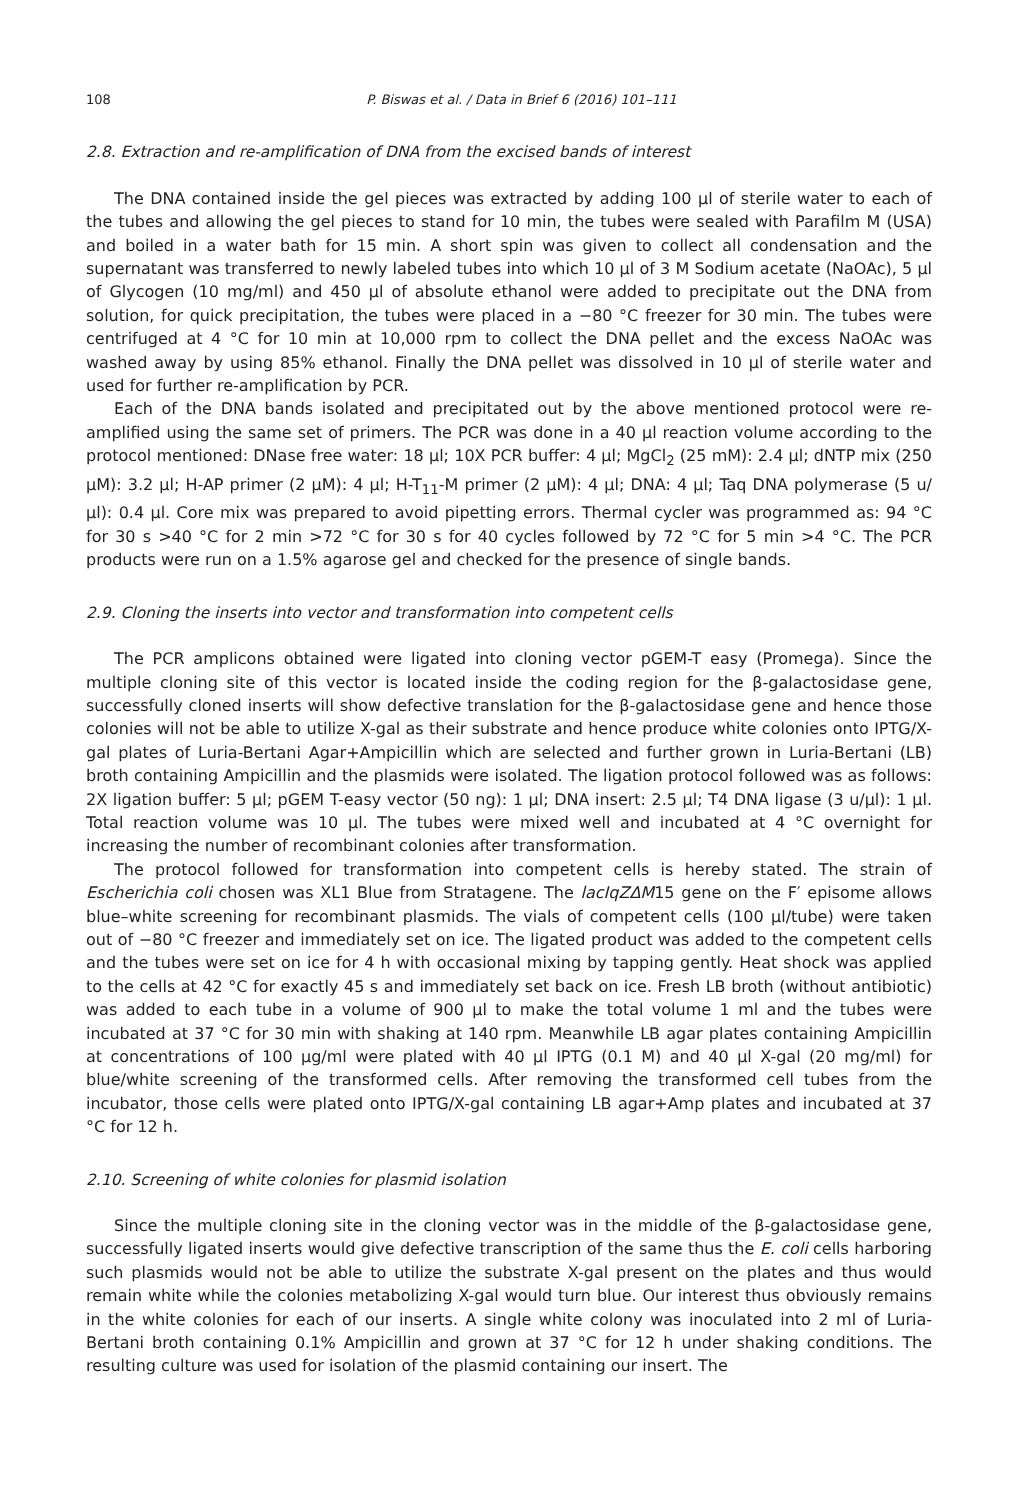108 P. Biswas et al. / Data in Brief 6 (2016) 101–111
2.8. Extraction and re-amplification of DNA from the excised bands of interest
The DNA contained inside the gel pieces was extracted by adding 100 μl of sterile water to each of the tubes and allowing the gel pieces to stand for 10 min, the tubes were sealed with Parafilm M (USA) and boiled in a water bath for 15 min. A short spin was given to collect all condensation and the supernatant was transferred to newly labeled tubes into which 10 μl of 3 M Sodium acetate (NaOAc), 5 μl of Glycogen (10 mg/ml) and 450 μl of absolute ethanol were added to precipitate out the DNA from solution, for quick precipitation, the tubes were placed in a −80 °C freezer for 30 min. The tubes were centrifuged at 4 °C for 10 min at 10,000 rpm to collect the DNA pellet and the excess NaOAc was washed away by using 85% ethanol. Finally the DNA pellet was dissolved in 10 μl of sterile water and used for further re-amplification by PCR.
Each of the DNA bands isolated and precipitated out by the above mentioned protocol were re-amplified using the same set of primers. The PCR was done in a 40 μl reaction volume according to the protocol mentioned: DNase free water: 18 μl; 10X PCR buffer: 4 μl; MgCl<sub>2</sub> (25 mM): 2.4 μl; dNTP mix (250 μM): 3.2 μl; H-AP primer (2 μM): 4 μl; H-T<sub>11</sub>-M primer (2 μM): 4 μl; DNA: 4 μl; Taq DNA polymerase (5 u/μl): 0.4 μl. Core mix was prepared to avoid pipetting errors. Thermal cycler was programmed as: 94 °C for 30 s >40 °C for 2 min >72 °C for 30 s for 40 cycles followed by 72 °C for 5 min >4 °C. The PCR products were run on a 1.5% agarose gel and checked for the presence of single bands.
2.9. Cloning the inserts into vector and transformation into competent cells
The PCR amplicons obtained were ligated into cloning vector pGEM-T easy (Promega). Since the multiple cloning site of this vector is located inside the coding region for the β-galactosidase gene, successfully cloned inserts will show defective translation for the β-galactosidase gene and hence those colonies will not be able to utilize X-gal as their substrate and hence produce white colonies onto IPTG/X-gal plates of Luria-Bertani Agar+Ampicillin which are selected and further grown in Luria-Bertani (LB) broth containing Ampicillin and the plasmids were isolated. The ligation protocol followed was as follows: 2X ligation buffer: 5 μl; pGEM T-easy vector (50 ng): 1 μl; DNA insert: 2.5 μl; T4 DNA ligase (3 u/μl): 1 μl. Total reaction volume was 10 μl. The tubes were mixed well and incubated at 4 °C overnight for increasing the number of recombinant colonies after transformation.
The protocol followed for transformation into competent cells is hereby stated. The strain of Escherichia coli chosen was XL1 Blue from Stratagene. The lacIqZΔM15 gene on the F′ episome allows blue–white screening for recombinant plasmids. The vials of competent cells (100 μl/tube) were taken out of −80 °C freezer and immediately set on ice. The ligated product was added to the competent cells and the tubes were set on ice for 4 h with occasional mixing by tapping gently. Heat shock was applied to the cells at 42 °C for exactly 45 s and immediately set back on ice. Fresh LB broth (without antibiotic) was added to each tube in a volume of 900 μl to make the total volume 1 ml and the tubes were incubated at 37 °C for 30 min with shaking at 140 rpm. Meanwhile LB agar plates containing Ampicillin at concentrations of 100 μg/ml were plated with 40 μl IPTG (0.1 M) and 40 μl X-gal (20 mg/ml) for blue/white screening of the transformed cells. After removing the transformed cell tubes from the incubator, those cells were plated onto IPTG/X-gal containing LB agar+Amp plates and incubated at 37 °C for 12 h.
2.10. Screening of white colonies for plasmid isolation
Since the multiple cloning site in the cloning vector was in the middle of the β-galactosidase gene, successfully ligated inserts would give defective transcription of the same thus the E. coli cells harboring such plasmids would not be able to utilize the substrate X-gal present on the plates and thus would remain white while the colonies metabolizing X-gal would turn blue. Our interest thus obviously remains in the white colonies for each of our inserts. A single white colony was inoculated into 2 ml of Luria-Bertani broth containing 0.1% Ampicillin and grown at 37 °C for 12 h under shaking conditions. The resulting culture was used for isolation of the plasmid containing our insert. The